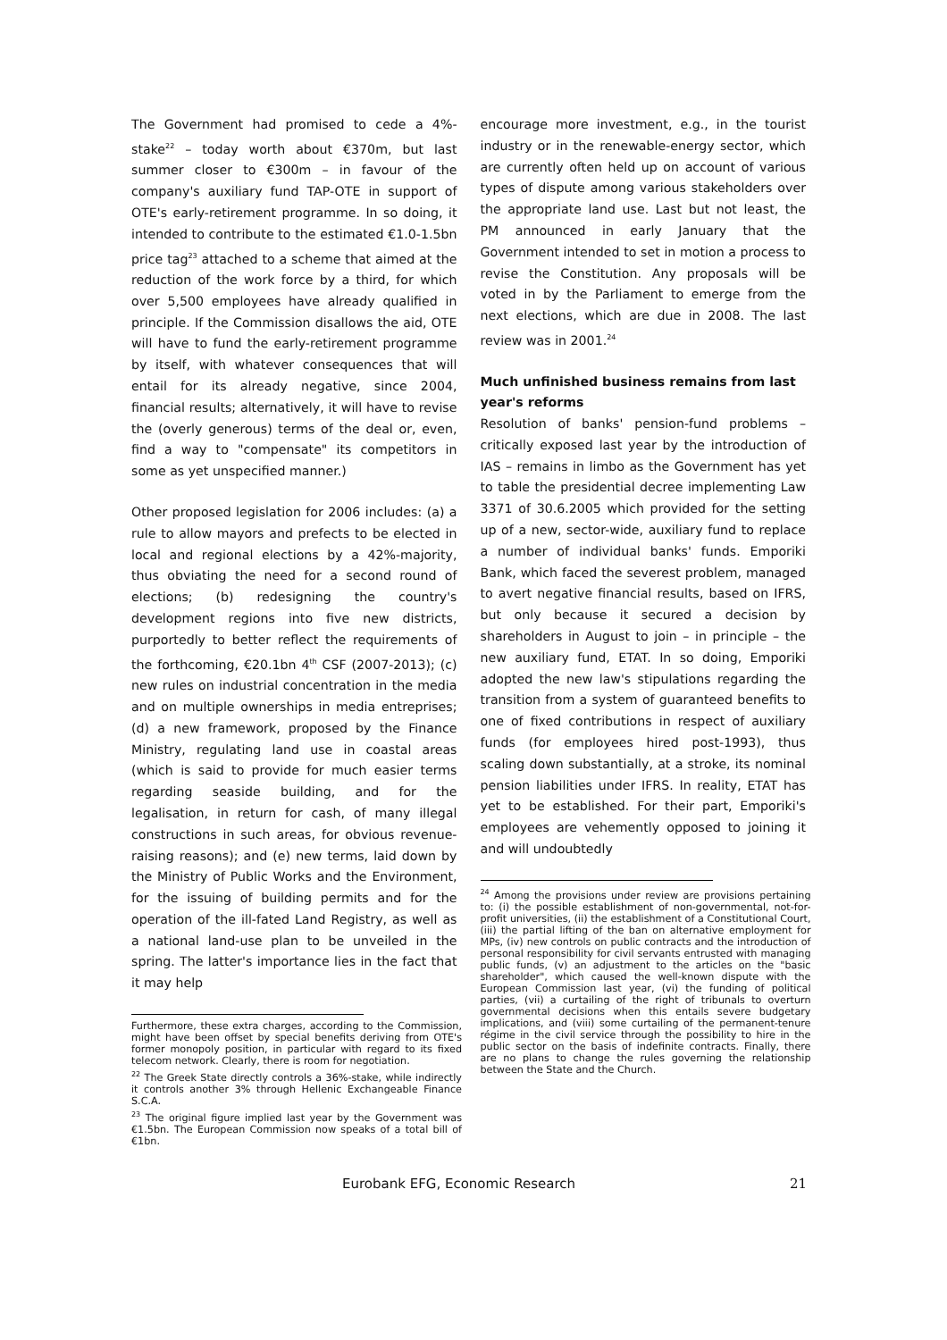The Government had promised to cede a 4%-stake<sup>22</sup> – today worth about €370m, but last summer closer to €300m – in favour of the company's auxiliary fund TAP-OTE in support of OTE's early-retirement programme. In so doing, it intended to contribute to the estimated €1.0-1.5bn price tag<sup>23</sup> attached to a scheme that aimed at the reduction of the work force by a third, for which over 5,500 employees have already qualified in principle. If the Commission disallows the aid, OTE will have to fund the early-retirement programme by itself, with whatever consequences that will entail for its already negative, since 2004, financial results; alternatively, it will have to revise the (overly generous) terms of the deal or, even, find a way to "compensate" its competitors in some as yet unspecified manner.)
Other proposed legislation for 2006 includes: (a) a rule to allow mayors and prefects to be elected in local and regional elections by a 42%-majority, thus obviating the need for a second round of elections; (b) redesigning the country's development regions into five new districts, purportedly to better reflect the requirements of the forthcoming, €20.1bn 4<sup>th</sup> CSF (2007-2013); (c) new rules on industrial concentration in the media and on multiple ownerships in media entreprises; (d) a new framework, proposed by the Finance Ministry, regulating land use in coastal areas (which is said to provide for much easier terms regarding seaside building, and for the legalisation, in return for cash, of many illegal constructions in such areas, for obvious revenue-raising reasons); and (e) new terms, laid down by the Ministry of Public Works and the Environment, for the issuing of building permits and for the operation of the ill-fated Land Registry, as well as a national land-use plan to be unveiled in the spring. The latter's importance lies in the fact that it may help
Furthermore, these extra charges, according to the Commission, might have been offset by special benefits deriving from OTE's former monopoly position, in particular with regard to its fixed telecom network. Clearly, there is room for negotiation.
<sup>22</sup> The Greek State directly controls a 36%-stake, while indirectly it controls another 3% through Hellenic Exchangeable Finance S.C.A.
<sup>23</sup> The original figure implied last year by the Government was €1.5bn. The European Commission now speaks of a total bill of €1bn.
encourage more investment, e.g., in the tourist industry or in the renewable-energy sector, which are currently often held up on account of various types of dispute among various stakeholders over the appropriate land use. Last but not least, the PM announced in early January that the Government intended to set in motion a process to revise the Constitution. Any proposals will be voted in by the Parliament to emerge from the next elections, which are due in 2008. The last review was in 2001.<sup>24</sup>
Much unfinished business remains from last year's reforms
Resolution of banks' pension-fund problems – critically exposed last year by the introduction of IAS – remains in limbo as the Government has yet to table the presidential decree implementing Law 3371 of 30.6.2005 which provided for the setting up of a new, sector-wide, auxiliary fund to replace a number of individual banks' funds. Emporiki Bank, which faced the severest problem, managed to avert negative financial results, based on IFRS, but only because it secured a decision by shareholders in August to join – in principle – the new auxiliary fund, ETAT. In so doing, Emporiki adopted the new law's stipulations regarding the transition from a system of guaranteed benefits to one of fixed contributions in respect of auxiliary funds (for employees hired post-1993), thus scaling down substantially, at a stroke, its nominal pension liabilities under IFRS. In reality, ETAT has yet to be established. For their part, Emporiki's employees are vehemently opposed to joining it and will undoubtedly
<sup>24</sup> Among the provisions under review are provisions pertaining to: (i) the possible establishment of non-governmental, not-for-profit universities, (ii) the establishment of a Constitutional Court, (iii) the partial lifting of the ban on alternative employment for MPs, (iv) new controls on public contracts and the introduction of personal responsibility for civil servants entrusted with managing public funds, (v) an adjustment to the articles on the "basic shareholder", which caused the well-known dispute with the European Commission last year, (vi) the funding of political parties, (vii) a curtailing of the right of tribunals to overturn governmental decisions when this entails severe budgetary implications, and (viii) some curtailing of the permanent-tenure régime in the civil service through the possibility to hire in the public sector on the basis of indefinite contracts. Finally, there are no plans to change the rules governing the relationship between the State and the Church.
Eurobank EFG, Economic Research 21